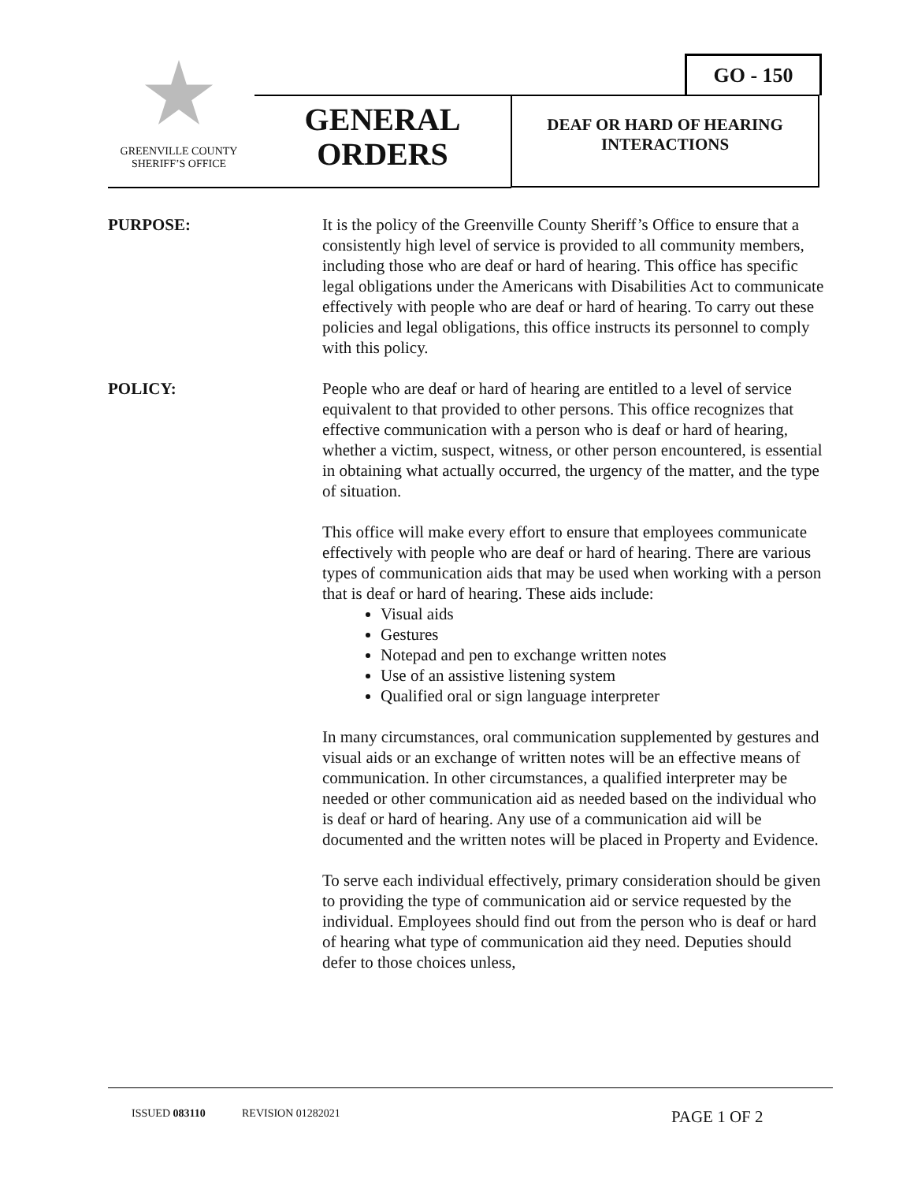GO - 150
GREENVILLE COUNTY
SHERIFF’S OFFICE
GENERAL
ORDERS
DEAF OR HARD OF HEARING
INTERACTIONS
PURPOSE: It is the policy of the Greenville County Sheriff’s Office to ensure that a consistently high level of service is provided to all community members, including those who are deaf or hard of hearing. This office has specific legal obligations under the Americans with Disabilities Act to communicate effectively with people who are deaf or hard of hearing. To carry out these policies and legal obligations, this office instructs its personnel to comply with this policy.
POLICY: People who are deaf or hard of hearing are entitled to a level of service equivalent to that provided to other persons. This office recognizes that effective communication with a person who is deaf or hard of hearing, whether a victim, suspect, witness, or other person encountered, is essential in obtaining what actually occurred, the urgency of the matter, and the type of situation.
This office will make every effort to ensure that employees communicate effectively with people who are deaf or hard of hearing. There are various types of communication aids that may be used when working with a person that is deaf or hard of hearing. These aids include:
Visual aids
Gestures
Notepad and pen to exchange written notes
Use of an assistive listening system
Qualified oral or sign language interpreter
In many circumstances, oral communication supplemented by gestures and visual aids or an exchange of written notes will be an effective means of communication. In other circumstances, a qualified interpreter may be needed or other communication aid as needed based on the individual who is deaf or hard of hearing. Any use of a communication aid will be documented and the written notes will be placed in Property and Evidence.
To serve each individual effectively, primary consideration should be given to providing the type of communication aid or service requested by the individual. Employees should find out from the person who is deaf or hard of hearing what type of communication aid they need. Deputies should defer to those choices unless,
ISSUED 083110 REVISION 01282021 PAGE 1 OF 2